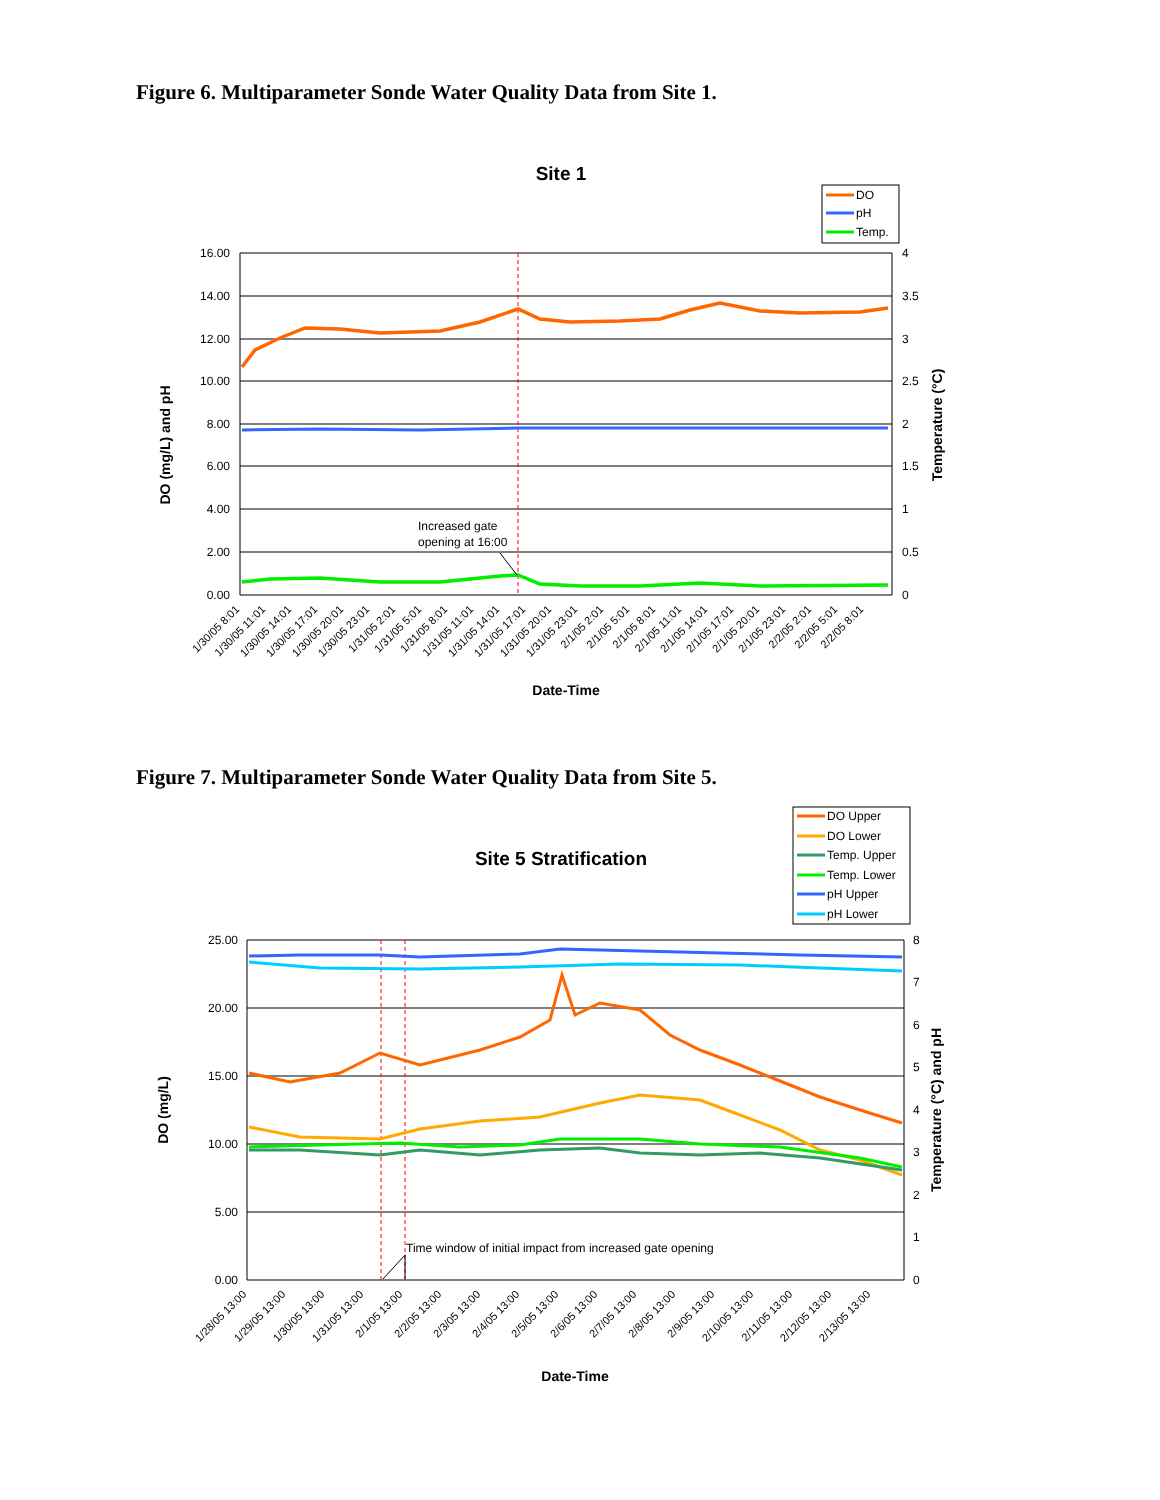Figure 6. Multiparameter Sonde Water Quality Data from Site 1.
Site 1
DO
pH
Temp.
16.00
14.00
12.00
10.00
8.00
6.00
4.00
2.00
0.00
4
3.5
3
2.5
2
1.5
1
0.5
0
Increased gate
opening at 16:00
DO (mg/L) and pH
Temperature (°C)
1/30/05 8:01
1/30/05 11:01
1/30/05 14:01
1/30/05 17:01
1/30/05 20:01
1/30/05 23:01
1/31/05 2:01
1/31/05 5:01
1/31/05 8:01
1/31/05 11:01
1/31/05 14:01
1/31/05 17:01
1/31/05 20:01
1/31/05 23:01
2/1/05 2:01
2/1/05 5:01
2/1/05 8:01
2/1/05 11:01
2/1/05 14:01
2/1/05 17:01
2/1/05 20:01
2/1/05 23:01
2/2/05 2:01
2/2/05 5:01
2/2/05 8:01
Date-Time
Figure 7. Multiparameter Sonde Water Quality Data from Site 5.
Site 5 Stratification
DO Upper
DO Lower
Temp. Upper
Temp. Lower
pH Upper
pH Lower
25.00
20.00
15.00
10.00
5.00
0.00
8
7
6
5
4
3
2
1
0
Time window of initial impact from increased gate opening
DO (mg/L)
Temperature (°C) and pH
1/28/05 13:00
1/29/05 13:00
1/30/05 13:00
1/31/05 13:00
2/1/05 13:00
2/2/05 13:00
2/3/05 13:00
2/4/05 13:00
2/5/05 13:00
2/6/05 13:00
2/7/05 13:00
2/8/05 13:00
2/9/05 13:00
2/10/05 13:00
2/11/05 13:00
2/12/05 13:00
2/13/05 13:00
Date-Time